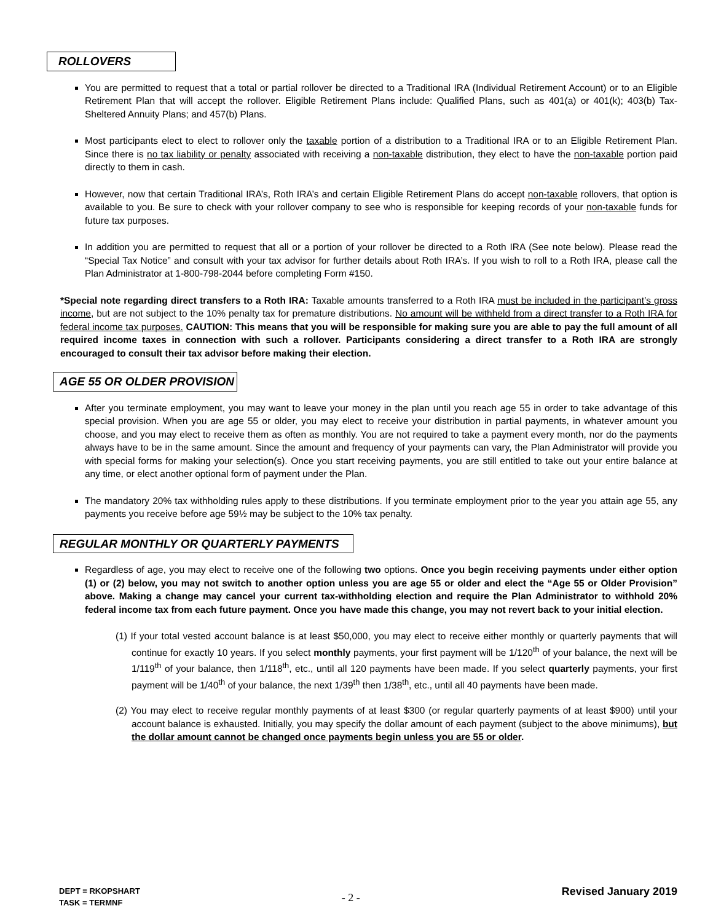ROLLOVERS
You are permitted to request that a total or partial rollover be directed to a Traditional IRA (Individual Retirement Account) or to an Eligible Retirement Plan that will accept the rollover. Eligible Retirement Plans include: Qualified Plans, such as 401(a) or 401(k); 403(b) Tax-Sheltered Annuity Plans; and 457(b) Plans.
Most participants elect to elect to rollover only the taxable portion of a distribution to a Traditional IRA or to an Eligible Retirement Plan. Since there is no tax liability or penalty associated with receiving a non-taxable distribution, they elect to have the non-taxable portion paid directly to them in cash.
However, now that certain Traditional IRA’s, Roth IRA’s and certain Eligible Retirement Plans do accept non-taxable rollovers, that option is available to you. Be sure to check with your rollover company to see who is responsible for keeping records of your non-taxable funds for future tax purposes.
In addition you are permitted to request that all or a portion of your rollover be directed to a Roth IRA (See note below). Please read the “Special Tax Notice” and consult with your tax advisor for further details about Roth IRA’s. If you wish to roll to a Roth IRA, please call the Plan Administrator at 1-800-798-2044 before completing Form #150.
*Special note regarding direct transfers to a Roth IRA: Taxable amounts transferred to a Roth IRA must be included in the participant’s gross income, but are not subject to the 10% penalty tax for premature distributions. No amount will be withheld from a direct transfer to a Roth IRA for federal income tax purposes. CAUTION: This means that you will be responsible for making sure you are able to pay the full amount of all required income taxes in connection with such a rollover. Participants considering a direct transfer to a Roth IRA are strongly encouraged to consult their tax advisor before making their election.
AGE 55 OR OLDER PROVISION
After you terminate employment, you may want to leave your money in the plan until you reach age 55 in order to take advantage of this special provision. When you are age 55 or older, you may elect to receive your distribution in partial payments, in whatever amount you choose, and you may elect to receive them as often as monthly. You are not required to take a payment every month, nor do the payments always have to be in the same amount. Since the amount and frequency of your payments can vary, the Plan Administrator will provide you with special forms for making your selection(s). Once you start receiving payments, you are still entitled to take out your entire balance at any time, or elect another optional form of payment under the Plan.
The mandatory 20% tax withholding rules apply to these distributions. If you terminate employment prior to the year you attain age 55, any payments you receive before age 59½ may be subject to the 10% tax penalty.
REGULAR MONTHLY OR QUARTERLY PAYMENTS
Regardless of age, you may elect to receive one of the following two options. Once you begin receiving payments under either option (1) or (2) below, you may not switch to another option unless you are age 55 or older and elect the “Age 55 or Older Provision” above. Making a change may cancel your current tax-withholding election and require the Plan Administrator to withhold 20% federal income tax from each future payment. Once you have made this change, you may not revert back to your initial election.
(1) If your total vested account balance is at least $50,000, you may elect to receive either monthly or quarterly payments that will continue for exactly 10 years. If you select monthly payments, your first payment will be 1/120<sup>th</sup> of your balance, the next will be 1/119<sup>th</sup> of your balance, then 1/118<sup>th</sup>, etc., until all 120 payments have been made. If you select quarterly payments, your first payment will be 1/40<sup>th</sup> of your balance, the next 1/39<sup>th</sup> then 1/38<sup>th</sup>, etc., until all 40 payments have been made.
(2) You may elect to receive regular monthly payments of at least $300 (or regular quarterly payments of at least $900) until your account balance is exhausted. Initially, you may specify the dollar amount of each payment (subject to the above minimums), but the dollar amount cannot be changed once payments begin unless you are 55 or older.
DEPT = RKOPSHART
TASK = TERMNF
- 2 -
Revised January 2019